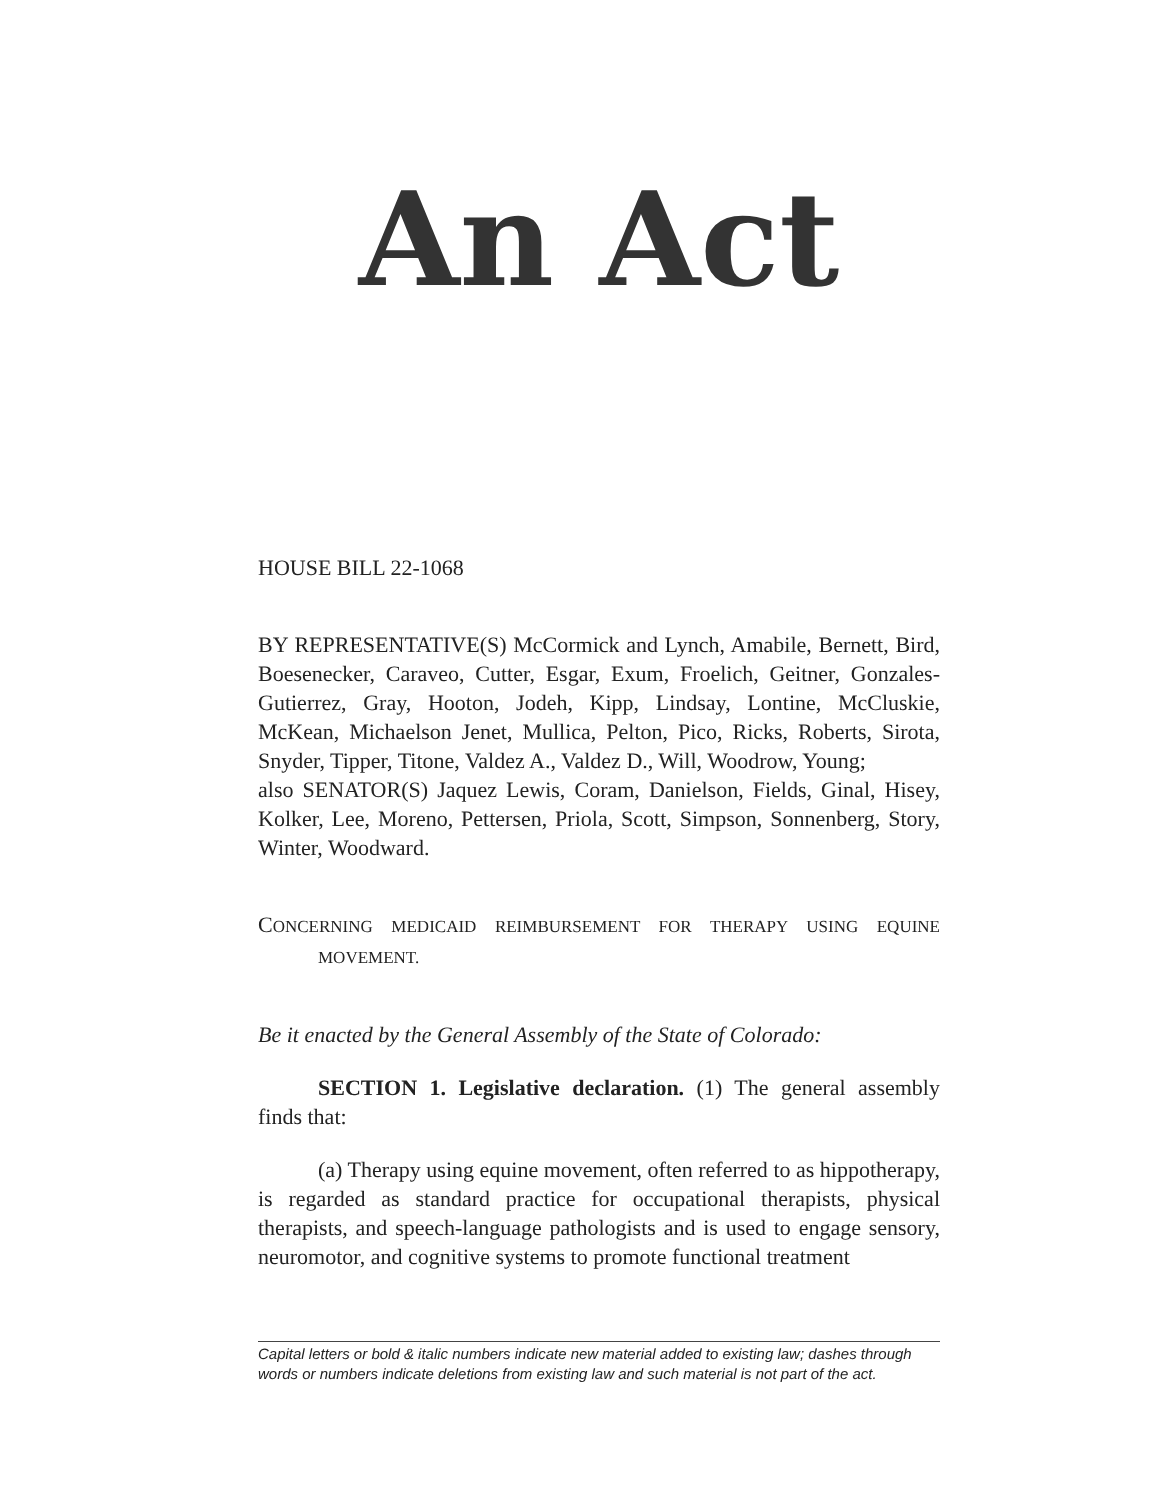An Act
HOUSE BILL 22-1068
BY REPRESENTATIVE(S) McCormick and Lynch, Amabile, Bernett, Bird, Boesenecker, Caraveo, Cutter, Esgar, Exum, Froelich, Geitner, Gonzales-Gutierrez, Gray, Hooton, Jodeh, Kipp, Lindsay, Lontine, McCluskie, McKean, Michaelson Jenet, Mullica, Pelton, Pico, Ricks, Roberts, Sirota, Snyder, Tipper, Titone, Valdez A., Valdez D., Will, Woodrow, Young;
also SENATOR(S) Jaquez Lewis, Coram, Danielson, Fields, Ginal, Hisey, Kolker, Lee, Moreno, Pettersen, Priola, Scott, Simpson, Sonnenberg, Story, Winter, Woodward.
CONCERNING MEDICAID REIMBURSEMENT FOR THERAPY USING EQUINE MOVEMENT.
Be it enacted by the General Assembly of the State of Colorado:
SECTION 1. Legislative declaration. (1) The general assembly finds that:
(a) Therapy using equine movement, often referred to as hippotherapy, is regarded as standard practice for occupational therapists, physical therapists, and speech-language pathologists and is used to engage sensory, neuromotor, and cognitive systems to promote functional treatment
Capital letters or bold & italic numbers indicate new material added to existing law; dashes through words or numbers indicate deletions from existing law and such material is not part of the act.